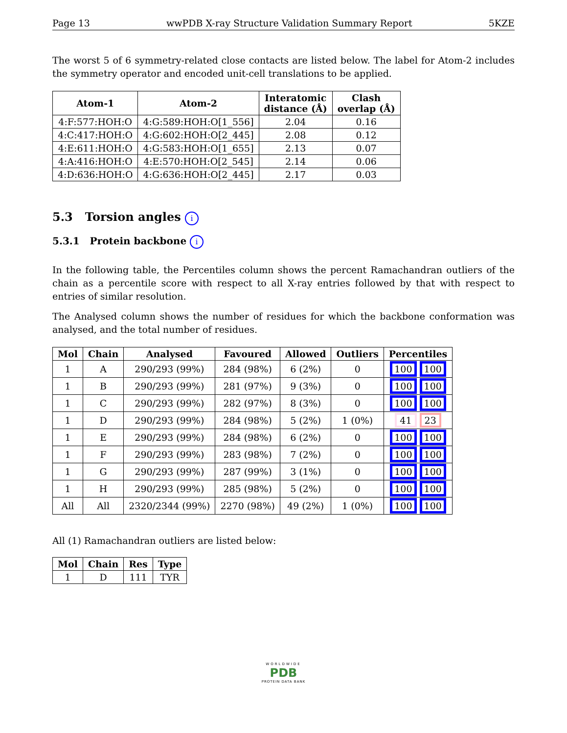Page 13 wwPDB X-ray Structure Validation Summary Report 5KZE
The worst 5 of 6 symmetry-related close contacts are listed below. The label for Atom-2 includes the symmetry operator and encoded unit-cell translations to be applied.
| Atom-1 | Atom-2 | Interatomic distance (Å) | Clash overlap (Å) |
| --- | --- | --- | --- |
| 4:F:577:HOH:O | 4:G:589:HOH:O[1_556] | 2.04 | 0.16 |
| 4:C:417:HOH:O | 4:G:602:HOH:O[2_445] | 2.08 | 0.12 |
| 4:E:611:HOH:O | 4:G:583:HOH:O[1_655] | 2.13 | 0.07 |
| 4:A:416:HOH:O | 4:E:570:HOH:O[2_545] | 2.14 | 0.06 |
| 4:D:636:HOH:O | 4:G:636:HOH:O[2_445] | 2.17 | 0.03 |
5.3 Torsion angles i
5.3.1 Protein backbone i
In the following table, the Percentiles column shows the percent Ramachandran outliers of the chain as a percentile score with respect to all X-ray entries followed by that with respect to entries of similar resolution.
The Analysed column shows the number of residues for which the backbone conformation was analysed, and the total number of residues.
| Mol | Chain | Analysed | Favoured | Allowed | Outliers | Percentiles |
| --- | --- | --- | --- | --- | --- | --- |
| 1 | A | 290/293 (99%) | 284 (98%) | 6 (2%) | 0 | 100 100 |
| 1 | B | 290/293 (99%) | 281 (97%) | 9 (3%) | 0 | 100 100 |
| 1 | C | 290/293 (99%) | 282 (97%) | 8 (3%) | 0 | 100 100 |
| 1 | D | 290/293 (99%) | 284 (98%) | 5 (2%) | 1 (0%) | 41 23 |
| 1 | E | 290/293 (99%) | 284 (98%) | 6 (2%) | 0 | 100 100 |
| 1 | F | 290/293 (99%) | 283 (98%) | 7 (2%) | 0 | 100 100 |
| 1 | G | 290/293 (99%) | 287 (99%) | 3 (1%) | 0 | 100 100 |
| 1 | H | 290/293 (99%) | 285 (98%) | 5 (2%) | 0 | 100 100 |
| All | All | 2320/2344 (99%) | 2270 (98%) | 49 (2%) | 1 (0%) | 100 100 |
All (1) Ramachandran outliers are listed below:
| Mol | Chain | Res | Type |
| --- | --- | --- | --- |
| 1 | D | 111 | TYR |
WORLDWIDE
PDB
PROTEIN DATA BANK